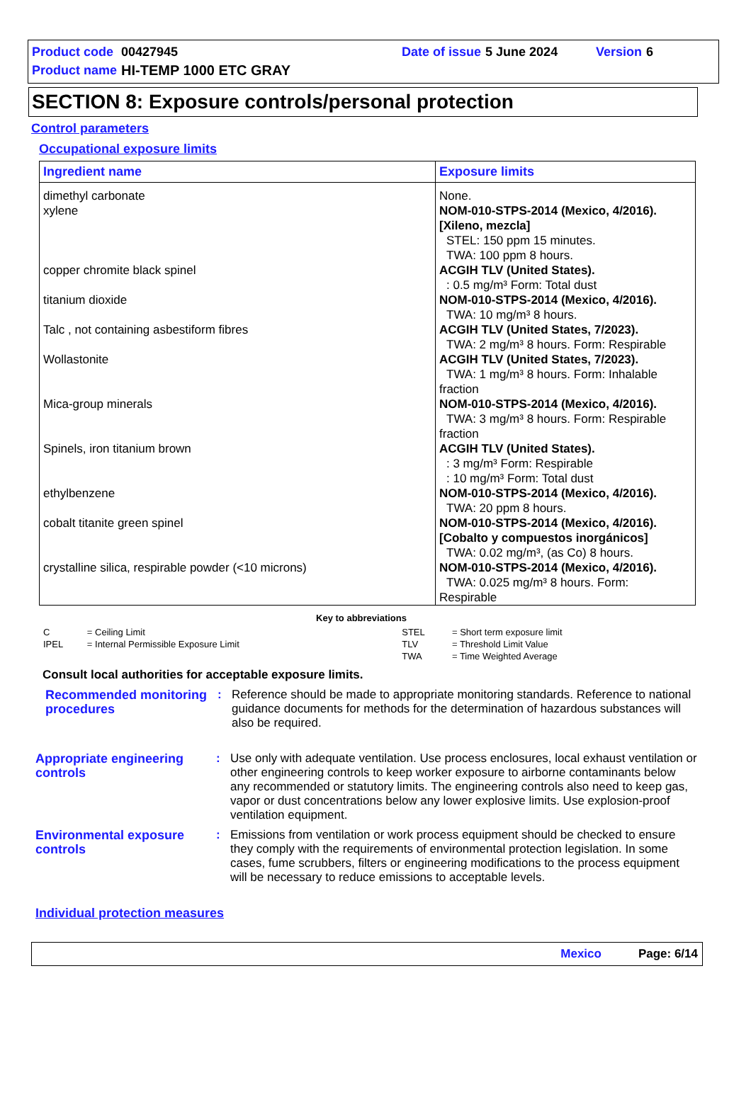| Product code | 00427945 | Date of issue | 5 June 2024 | Version | 6 |
| Product name | HI-TEMP 1000 ETC GRAY | | | | |
SECTION 8: Exposure controls/personal protection
Control parameters
Occupational exposure limits
| Ingredient name | Exposure limits |
| --- | --- |
| dimethyl carbonate | None. |
| xylene | NOM-010-STPS-2014 (Mexico, 4/2016). [Xileno, mezcla] STEL: 150 ppm 15 minutes. TWA: 100 ppm 8 hours. |
| copper chromite black spinel | ACGIH TLV (United States). : 0.5 mg/m³ Form: Total dust |
| titanium dioxide | NOM-010-STPS-2014 (Mexico, 4/2016). TWA: 10 mg/m³ 8 hours. |
| Talc , not containing asbestiform fibres | ACGIH TLV (United States, 7/2023). TWA: 2 mg/m³ 8 hours. Form: Respirable |
| Wollastonite | ACGIH TLV (United States, 7/2023). TWA: 1 mg/m³ 8 hours. Form: Inhalable fraction |
| Mica-group minerals | NOM-010-STPS-2014 (Mexico, 4/2016). TWA: 3 mg/m³ 8 hours. Form: Respirable fraction |
| Spinels, iron titanium brown | ACGIH TLV (United States). : 3 mg/m³ Form: Respirable : 10 mg/m³ Form: Total dust |
| ethylbenzene | NOM-010-STPS-2014 (Mexico, 4/2016). TWA: 20 ppm 8 hours. |
| cobalt titanite green spinel | NOM-010-STPS-2014 (Mexico, 4/2016). [Cobalto y compuestos inorgánicos] TWA: 0.02 mg/m³, (as Co) 8 hours. |
| crystalline silica, respirable powder (<10 microns) | NOM-010-STPS-2014 (Mexico, 4/2016). TWA: 0.025 mg/m³ 8 hours. Form: Respirable |
Key to abbreviations
| C | = Ceiling Limit | STEL | = Short term exposure limit |
| IPEL | = Internal Permissible Exposure Limit | TLV | = Threshold Limit Value |
| | | TWA | = Time Weighted Average |
Consult local authorities for acceptable exposure limits.
Recommended monitoring procedures
: Reference should be made to appropriate monitoring standards. Reference to national guidance documents for methods for the determination of hazardous substances will also be required.
Appropriate engineering controls
: Use only with adequate ventilation. Use process enclosures, local exhaust ventilation or other engineering controls to keep worker exposure to airborne contaminants below any recommended or statutory limits. The engineering controls also need to keep gas, vapor or dust concentrations below any lower explosive limits. Use explosion-proof ventilation equipment.
Environmental exposure controls
: Emissions from ventilation or work process equipment should be checked to ensure they comply with the requirements of environmental protection legislation. In some cases, fume scrubbers, filters or engineering modifications to the process equipment will be necessary to reduce emissions to acceptable levels.
Individual protection measures
Mexico Page: 6/14